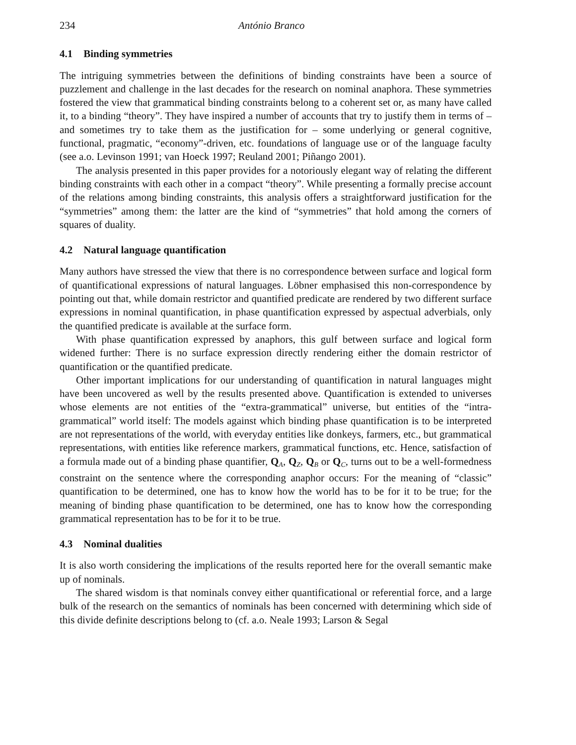234 António Branco
4.1 Binding symmetries
The intriguing symmetries between the definitions of binding constraints have been a source of puzzlement and challenge in the last decades for the research on nominal anaphora. These symmetries fostered the view that grammatical binding constraints belong to a coherent set or, as many have called it, to a binding “theory”. They have inspired a number of accounts that try to justify them in terms of – and sometimes try to take them as the justification for – some underlying or general cognitive, functional, pragmatic, “economy”-driven, etc. foundations of language use or of the language faculty (see a.o. Levinson 1991; van Hoeck 1997; Reuland 2001; Piñango 2001).
The analysis presented in this paper provides for a notoriously elegant way of relating the different binding constraints with each other in a compact “theory”. While presenting a formally precise account of the relations among binding constraints, this analysis offers a straightforward justification for the “symmetries” among them: the latter are the kind of “symmetries” that hold among the corners of squares of duality.
4.2 Natural language quantification
Many authors have stressed the view that there is no correspondence between surface and logical form of quantificational expressions of natural languages. Löbner emphasised this non-correspondence by pointing out that, while domain restrictor and quantified predicate are rendered by two different surface expressions in nominal quantification, in phase quantification expressed by aspectual adverbials, only the quantified predicate is available at the surface form.
With phase quantification expressed by anaphors, this gulf between surface and logical form widened further: There is no surface expression directly rendering either the domain restrictor of quantification or the quantified predicate.
Other important implications for our understanding of quantification in natural languages might have been uncovered as well by the results presented above. Quantification is extended to universes whose elements are not entities of the “extra-grammatical” universe, but entities of the “intra-grammatical” world itself: The models against which binding phase quantification is to be interpreted are not representations of the world, with everyday entities like donkeys, farmers, etc., but grammatical representations, with entities like reference markers, grammatical functions, etc. Hence, satisfaction of a formula made out of a binding phase quantifier, QA, QZ, QB or QC, turns out to be a well-formedness constraint on the sentence where the corresponding anaphor occurs: For the meaning of “classic” quantification to be determined, one has to know how the world has to be for it to be true; for the meaning of binding phase quantification to be determined, one has to know how the corresponding grammatical representation has to be for it to be true.
4.3 Nominal dualities
It is also worth considering the implications of the results reported here for the overall semantic make up of nominals.
The shared wisdom is that nominals convey either quantificational or referential force, and a large bulk of the research on the semantics of nominals has been concerned with determining which side of this divide definite descriptions belong to (cf. a.o. Neale 1993; Larson & Segal